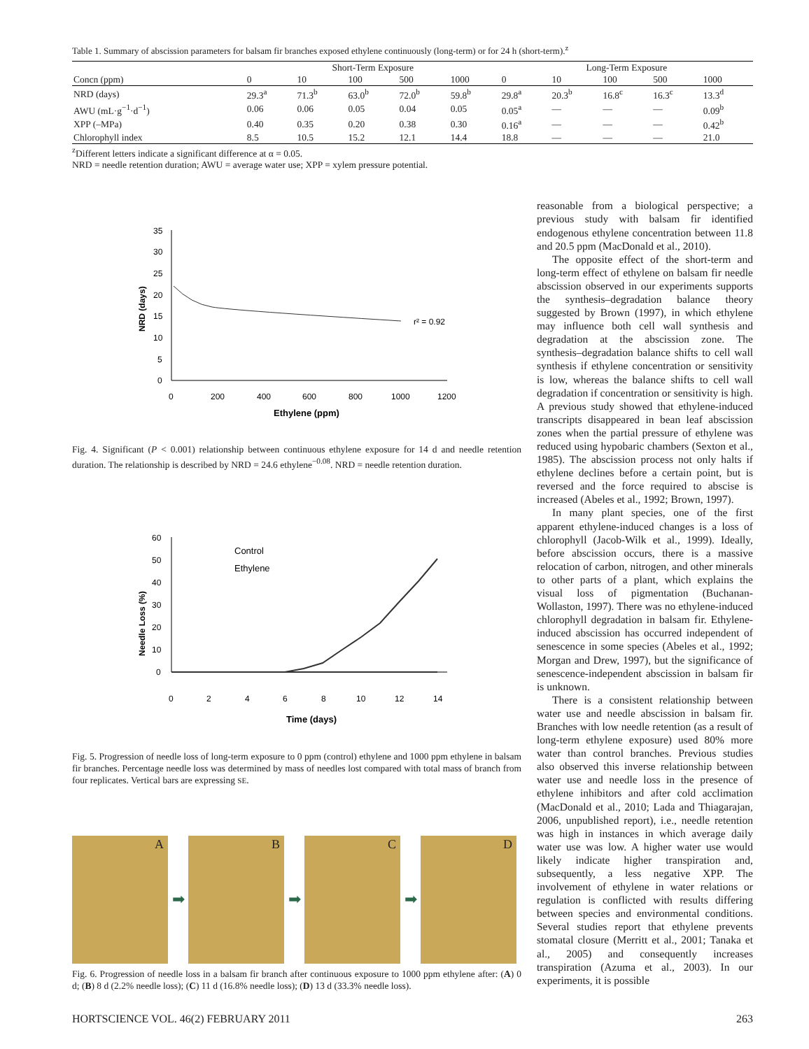Table 1. Summary of abscission parameters for balsam fir branches exposed ethylene continuously (long-term) or for 24 h (short-term).<sup>z</sup>
| | Short-Term Exposure | | | | | Long-Term Exposure | | | | |
| --- | --- | --- | --- | --- | --- | --- | --- | --- | --- | --- |
| Concn (ppm) | 0 | 10 | 100 | 500 | 1000 | 0 | 10 | 100 | 500 | 1000 |
| NRD (days) | 29.3<sup>a</sup> | 71.3<sup>b</sup> | 63.0<sup>b</sup> | 72.0<sup>b</sup> | 59.8<sup>b</sup> | 29.8<sup>a</sup> | 20.3<sup>b</sup> | 16.8<sup>c</sup> | 16.3<sup>c</sup> | 13.3<sup>d</sup> |
| AWU (mL·g<sup>−1</sup>·d<sup>−1</sup>) | 0.06 | 0.06 | 0.05 | 0.04 | 0.05 | 0.05<sup>a</sup> | — | — | — | 0.09<sup>b</sup> |
| XPP (–MPa) | 0.40 | 0.35 | 0.20 | 0.38 | 0.30 | 0.16<sup>a</sup> | — | — | — | 0.42<sup>b</sup> |
| Chlorophyll index | 8.5 | 10.5 | 15.2 | 12.1 | 14.4 | 18.8 | — | — | — | 21.0 |
<sup>z</sup> Different letters indicate a significant difference at α = 0.05.
NRD = needle retention duration; AWU = average water use; XPP = xylem pressure potential.
35
30
25
20
15
10
5
0
0
200
400
600
800
1000
1200
Ethylene (ppm)
NRD (days)
r² = 0.92
Fig. 4. Significant (P < 0.001) relationship between continuous ethylene exposure for 14 d and needle retention duration. The relationship is described by NRD = 24.6 ethylene<sup>−0.08</sup>. NRD = needle retention duration.
60
50
40
30
20
10
0
0
2
4
6
8
10
12
14
Time (days)
Needle Loss (%)
Control
Ethylene
Fig. 5. Progression of needle loss of long-term exposure to 0 ppm (control) ethylene and 1000 ppm ethylene in balsam fir branches. Percentage needle loss was determined by mass of needles lost compared with total mass of branch from four replicates. Vertical bars are expressing SE.
A
➡
B
➡
C
➡
D
Fig. 6. Progression of needle loss in a balsam fir branch after continuous exposure to 1000 ppm ethylene after: (A) 0 d; (B) 8 d (2.2% needle loss); (C) 11 d (16.8% needle loss); (D) 13 d (33.3% needle loss).
reasonable from a biological perspective; a previous study with balsam fir identified endogenous ethylene concentration between 11.8 and 20.5 ppm (MacDonald et al., 2010).
The opposite effect of the short-term and long-term effect of ethylene on balsam fir needle abscission observed in our experiments supports the synthesis–degradation balance theory suggested by Brown (1997), in which ethylene may influence both cell wall synthesis and degradation at the abscission zone. The synthesis–degradation balance shifts to cell wall synthesis if ethylene concentration or sensitivity is low, whereas the balance shifts to cell wall degradation if concentration or sensitivity is high. A previous study showed that ethylene-induced transcripts disappeared in bean leaf abscission zones when the partial pressure of ethylene was reduced using hypobaric chambers (Sexton et al., 1985). The abscission process not only halts if ethylene declines before a certain point, but is reversed and the force required to abscise is increased (Abeles et al., 1992; Brown, 1997).
In many plant species, one of the first apparent ethylene-induced changes is a loss of chlorophyll (Jacob-Wilk et al., 1999). Ideally, before abscission occurs, there is a massive relocation of carbon, nitrogen, and other minerals to other parts of a plant, which explains the visual loss of pigmentation (Buchanan-Wollaston, 1997). There was no ethylene-induced chlorophyll degradation in balsam fir. Ethylene-induced abscission has occurred independent of senescence in some species (Abeles et al., 1992; Morgan and Drew, 1997), but the significance of senescence-independent abscission in balsam fir is unknown.
There is a consistent relationship between water use and needle abscission in balsam fir. Branches with low needle retention (as a result of long-term ethylene exposure) used 80% more water than control branches. Previous studies also observed this inverse relationship between water use and needle loss in the presence of ethylene inhibitors and after cold acclimation (MacDonald et al., 2010; Lada and Thiagarajan, 2006, unpublished report), i.e., needle retention was high in instances in which average daily water use was low. A higher water use would likely indicate higher transpiration and, subsequently, a less negative XPP. The involvement of ethylene in water relations or regulation is conflicted with results differing between species and environmental conditions. Several studies report that ethylene prevents stomatal closure (Merritt et al., 2001; Tanaka et al., 2005) and consequently increases transpiration (Azuma et al., 2003). In our experiments, it is possible
HORTSCIENCE VOL. 46(2) FEBRUARY 2011 263